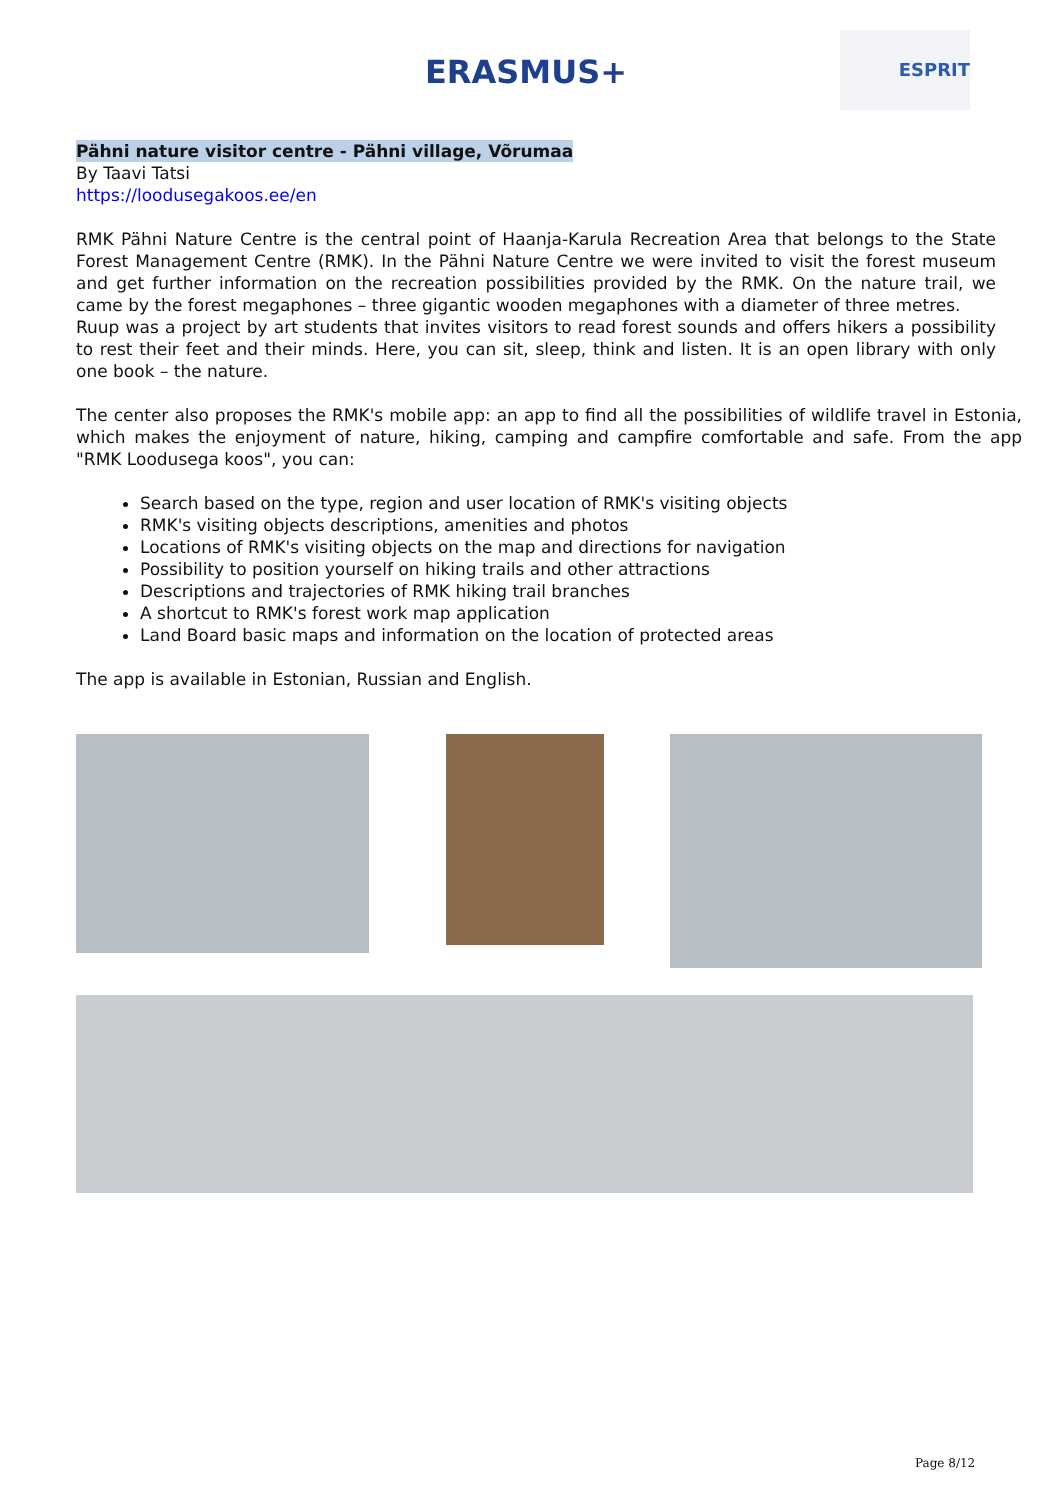ERASMUS+ ESPRIT
Pähni nature visitor centre - Pähni village, Võrumaa
By Taavi Tatsi
https://loodusegakoos.ee/en
RMK Pähni Nature Centre is the central point of Haanja-Karula Recreation Area that belongs to the State Forest Management Centre (RMK). In the Pähni Nature Centre we were invited to visit the forest museum and get further information on the recreation possibilities provided by the RMK. On the nature trail, we came by the forest megaphones – three gigantic wooden megaphones with a diameter of three metres.
Ruup was a project by art students that invites visitors to read forest sounds and offers hikers a possibility to rest their feet and their minds. Here, you can sit, sleep, think and listen. It is an open library with only one book – the nature.
The center also proposes the RMK's mobile app: an app to find all the possibilities of wildlife travel in Estonia, which makes the enjoyment of nature, hiking, camping and campfire comfortable and safe. From the app "RMK Loodusega koos", you can:
Search based on the type, region and user location of RMK's visiting objects
RMK's visiting objects descriptions, amenities and photos
Locations of RMK's visiting objects on the map and directions for navigation
Possibility to position yourself on hiking trails and other attractions
Descriptions and trajectories of RMK hiking trail branches
A shortcut to RMK's forest work map application
Land Board basic maps and information on the location of protected areas
The app is available in Estonian, Russian and English.
Page 8/12